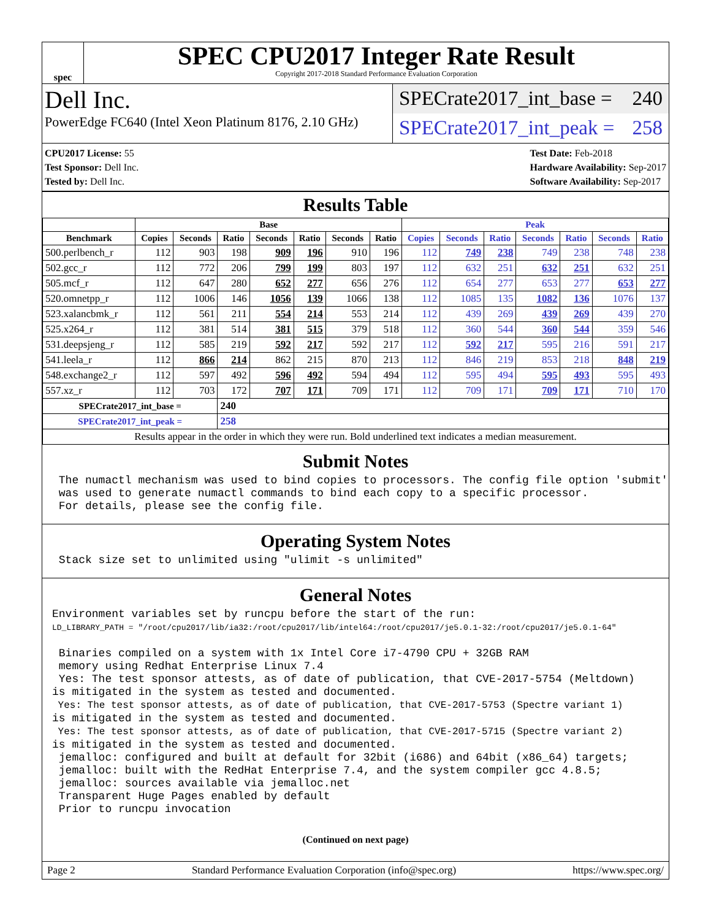spec
SPEC CPU2017 Integer Rate Result
Copyright 2017-2018 Standard Performance Evaluation Corporation
Dell Inc.
PowerEdge FC640 (Intel Xeon Platinum 8176, 2.10 GHz)
SPECrate2017_int_base = 240
SPECrate2017_int_peak = 258
CPU2017 License: 55
Test Sponsor: Dell Inc.
Tested by: Dell Inc.
Test Date: Feb-2018
Hardware Availability: Sep-2017
Software Availability: Sep-2017
Results Table
| | Base | | | | | | | Peak | | | | | | |
| --- | --- | --- | --- | --- | --- | --- | --- | --- | --- | --- | --- | --- | --- | --- |
| Benchmark | Copies | Seconds | Ratio | Seconds | Ratio | Seconds | Ratio | Copies | Seconds | Ratio | Seconds | Ratio | Seconds | Ratio |
| 500.perlbench_r | 112 | 903 | 198 | 909 | 196 | 910 | 196 | 112 | 749 | 238 | 749 | 238 | 748 | 238 |
| 502.gcc_r | 112 | 772 | 206 | 799 | 199 | 803 | 197 | 112 | 632 | 251 | 632 | 251 | 632 | 251 |
| 505.mcf_r | 112 | 647 | 280 | 652 | 277 | 656 | 276 | 112 | 654 | 277 | 653 | 277 | 653 | 277 |
| 520.omnetpp_r | 112 | 1006 | 146 | 1056 | 139 | 1066 | 138 | 112 | 1085 | 135 | 1082 | 136 | 1076 | 137 |
| 523.xalancbmk_r | 112 | 561 | 211 | 554 | 214 | 553 | 214 | 112 | 439 | 269 | 439 | 269 | 439 | 270 |
| 525.x264_r | 112 | 381 | 514 | 381 | 515 | 379 | 518 | 112 | 360 | 544 | 360 | 544 | 359 | 546 |
| 531.deepsjeng_r | 112 | 585 | 219 | 592 | 217 | 592 | 217 | 112 | 592 | 217 | 595 | 216 | 591 | 217 |
| 541.leela_r | 112 | 866 | 214 | 862 | 215 | 870 | 213 | 112 | 846 | 219 | 853 | 218 | 848 | 219 |
| 548.exchange2_r | 112 | 597 | 492 | 596 | 492 | 594 | 494 | 112 | 595 | 494 | 595 | 493 | 595 | 493 |
| 557.xz_r | 112 | 703 | 172 | 707 | 171 | 709 | 171 | 112 | 709 | 171 | 709 | 171 | 710 | 170 |
| SPECrate2017_int_base = | | | 240 | | | | | | | | | | | |
| SPECrate2017_int_peak = | | | 258 | | | | | | | | | | | |
| Results appear in the order in which they were run. Bold underlined text indicates a median measurement. | | | | | | | | | | | | | | |
Submit Notes
 The numactl mechanism was used to bind copies to processors. The config file option 'submit'
 was used to generate numactl commands to bind each copy to a specific processor.
 For details, please see the config file.
Operating System Notes
 Stack size set to unlimited using "ulimit -s unlimited"
General Notes
Environment variables set by runcpu before the start of the run:
LD_LIBRARY_PATH = "/root/cpu2017/lib/ia32:/root/cpu2017/lib/intel64:/root/cpu2017/je5.0.1-32:/root/cpu2017/je5.0.1-64"

 Binaries compiled on a system with 1x Intel Core i7-4790 CPU + 32GB RAM
 memory using Redhat Enterprise Linux 7.4
 Yes: The test sponsor attests, as of date of publication, that CVE-2017-5754 (Meltdown)
is mitigated in the system as tested and documented.
 Yes: The test sponsor attests, as of date of publication, that CVE-2017-5753 (Spectre variant 1)
is mitigated in the system as tested and documented.
 Yes: The test sponsor attests, as of date of publication, that CVE-2017-5715 (Spectre variant 2)
is mitigated in the system as tested and documented.
 jemalloc: configured and built at default for 32bit (i686) and 64bit (x86_64) targets;
 jemalloc: built with the RedHat Enterprise 7.4, and the system compiler gcc 4.8.5;
 jemalloc: sources available via jemalloc.net
 Transparent Huge Pages enabled by default
 Prior to runcpu invocation
(Continued on next page)
Page 2 Standard Performance Evaluation Corporation (info@spec.org) https://www.spec.org/